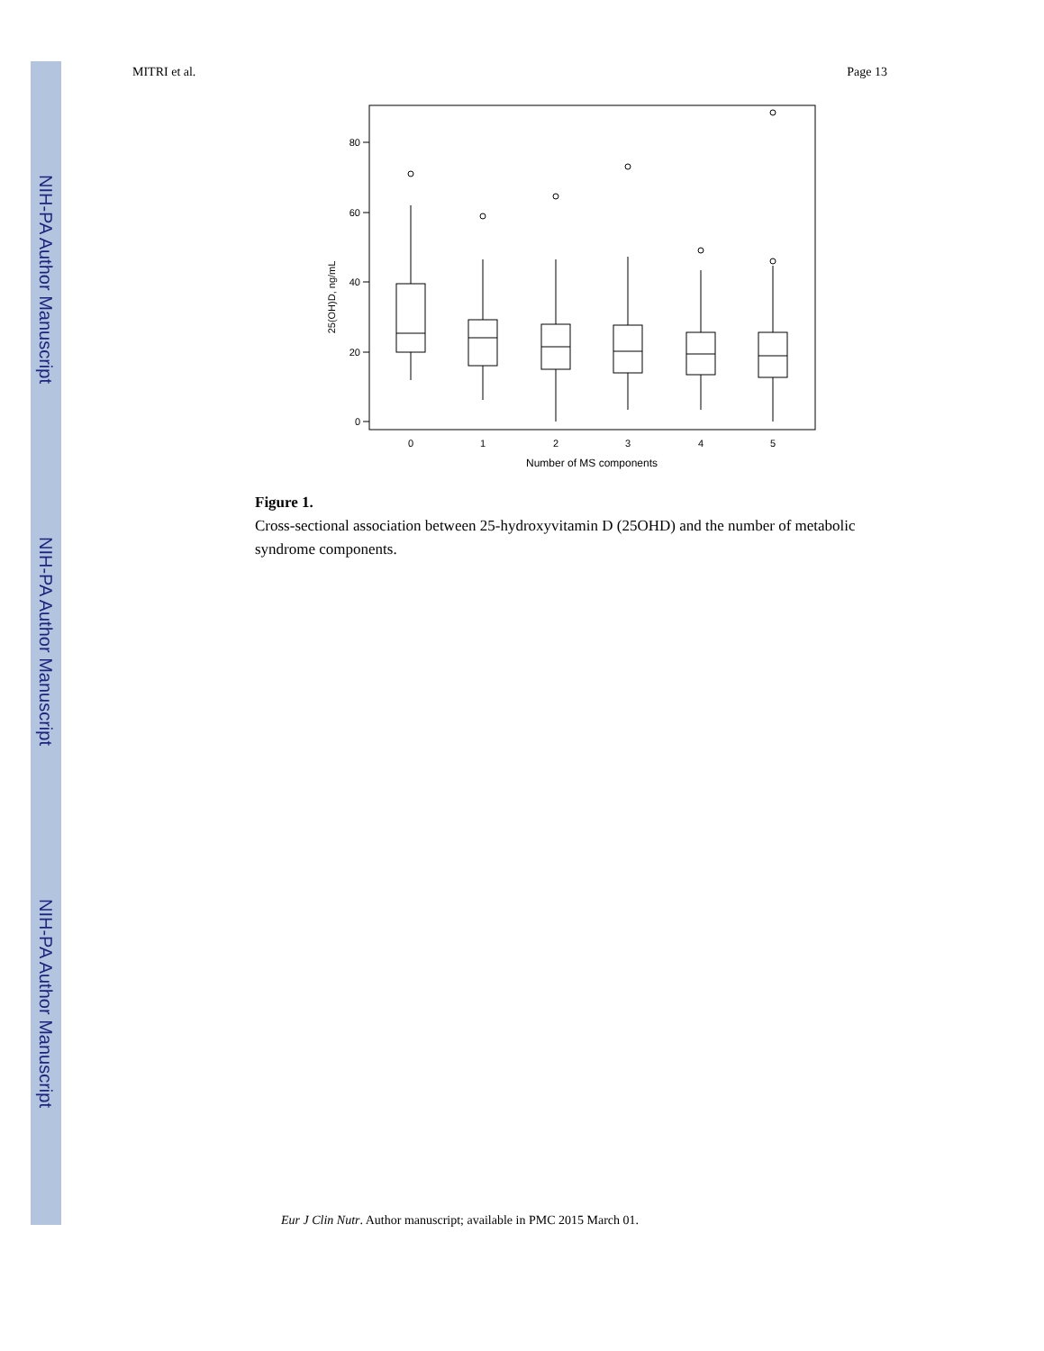NIH-PA Author Manuscript
NIH-PA Author Manuscript
NIH-PA Author Manuscript
MITRI et al. Page 13
80
60
40
20
0
25(OH)D, ng/mL
0
1
2
3
4
5
Number of MS components
Figure 1.
Cross-sectional association between 25-hydroxyvitamin D (25OHD) and the number of metabolic syndrome components.
Eur J Clin Nutr. Author manuscript; available in PMC 2015 March 01.